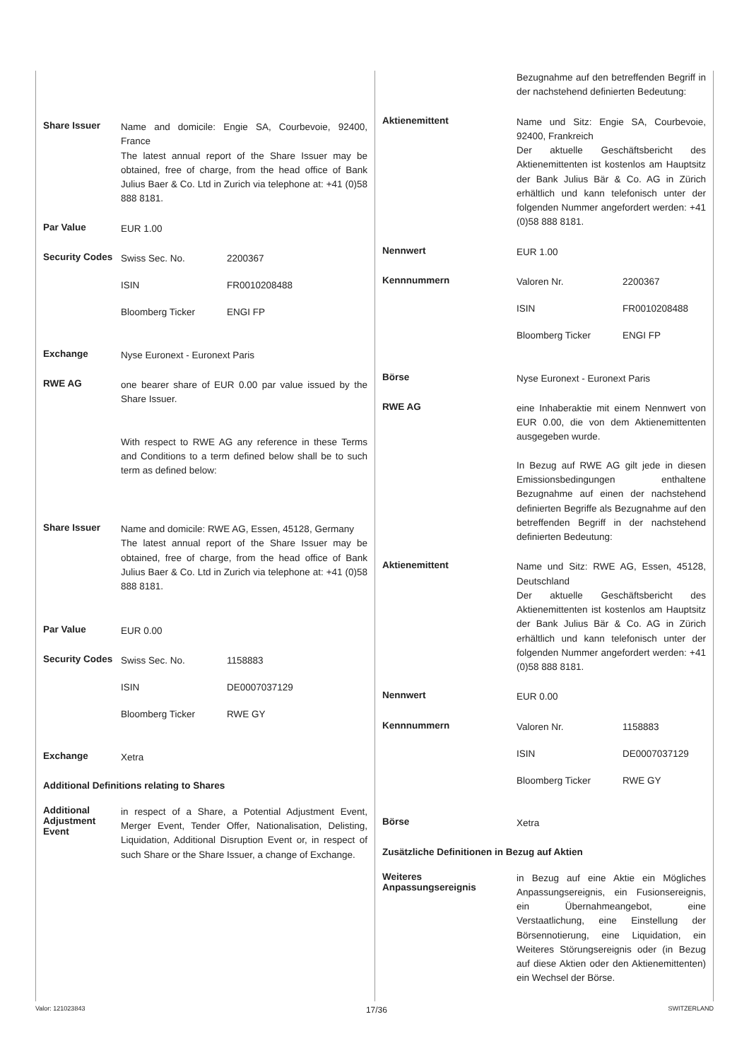Share Issuer
Name and domicile: Engie SA, Courbevoie, 92400, France
The latest annual report of the Share Issuer may be obtained, free of charge, from the head office of Bank Julius Baer & Co. Ltd in Zurich via telephone at: +41 (0)58 888 8181.
Par Value
EUR 1.00
Security Codes
Swiss Sec. No. 2200367
ISIN FR0010208488
Bloomberg Ticker ENGI FP
Exchange
Nyse Euronext - Euronext Paris
RWE AG
one bearer share of EUR 0.00 par value issued by the Share Issuer.
With respect to RWE AG any reference in these Terms and Conditions to a term defined below shall be to such term as defined below:
Share Issuer
Name and domicile: RWE AG, Essen, 45128, Germany
The latest annual report of the Share Issuer may be obtained, free of charge, from the head office of Bank Julius Baer & Co. Ltd in Zurich via telephone at: +41 (0)58 888 8181.
Par Value
EUR 0.00
Security Codes
Swiss Sec. No. 1158883
ISIN DE0007037129
Bloomberg Ticker RWE GY
Exchange
Xetra
Additional Definitions relating to Shares
Additional Adjustment Event
in respect of a Share, a Potential Adjustment Event, Merger Event, Tender Offer, Nationalisation, Delisting, Liquidation, Additional Disruption Event or, in respect of such Share or the Share Issuer, a change of Exchange.
Bezugnahme auf den betreffenden Begriff in der nachstehend definierten Bedeutung:
Aktienemittent
Name und Sitz: Engie SA, Courbevoie, 92400, Frankreich
Der aktuelle Geschäftsbericht des Aktienemittenten ist kostenlos am Hauptsitz der Bank Julius Bär & Co. AG in Zürich erhältlich und kann telefonisch unter der folgenden Nummer angefordert werden: +41 (0)58 888 8181.
Nennwert
EUR 1.00
Kennnummern
Valoren Nr. 2200367
ISIN FR0010208488
Bloomberg Ticker ENGI FP
Börse
Nyse Euronext - Euronext Paris
RWE AG
eine Inhaberaktie mit einem Nennwert von EUR 0.00, die von dem Aktienemittenten ausgegeben wurde.
In Bezug auf RWE AG gilt jede in diesen Emissionsbedingungen enthaltene Bezugnahme auf einen der nachstehend definierten Begriffe als Bezugnahme auf den betreffenden Begriff in der nachstehend definierten Bedeutung:
Aktienemittent
Name und Sitz: RWE AG, Essen, 45128, Deutschland
Der aktuelle Geschäftsbericht des Aktienemittenten ist kostenlos am Hauptsitz der Bank Julius Bär & Co. AG in Zürich erhältlich und kann telefonisch unter der folgenden Nummer angefordert werden: +41 (0)58 888 8181.
Nennwert
EUR 0.00
Kennnummern
Valoren Nr. 1158883
ISIN DE0007037129
Bloomberg Ticker RWE GY
Börse
Xetra
Zusätzliche Definitionen in Bezug auf Aktien
Weiteres Anpassungsereignis
in Bezug auf eine Aktie ein Mögliches Anpassungsereignis, ein Fusionsereignis, ein Übernahmeangebot, eine Verstaatlichung, eine Einstellung der Börsennotierung, eine Liquidation, ein Weiteres Störungsereignis oder (in Bezug auf diese Aktien oder den Aktienemittenten) ein Wechsel der Börse.
Valor: 121023843 17/36 SWITZERLAND